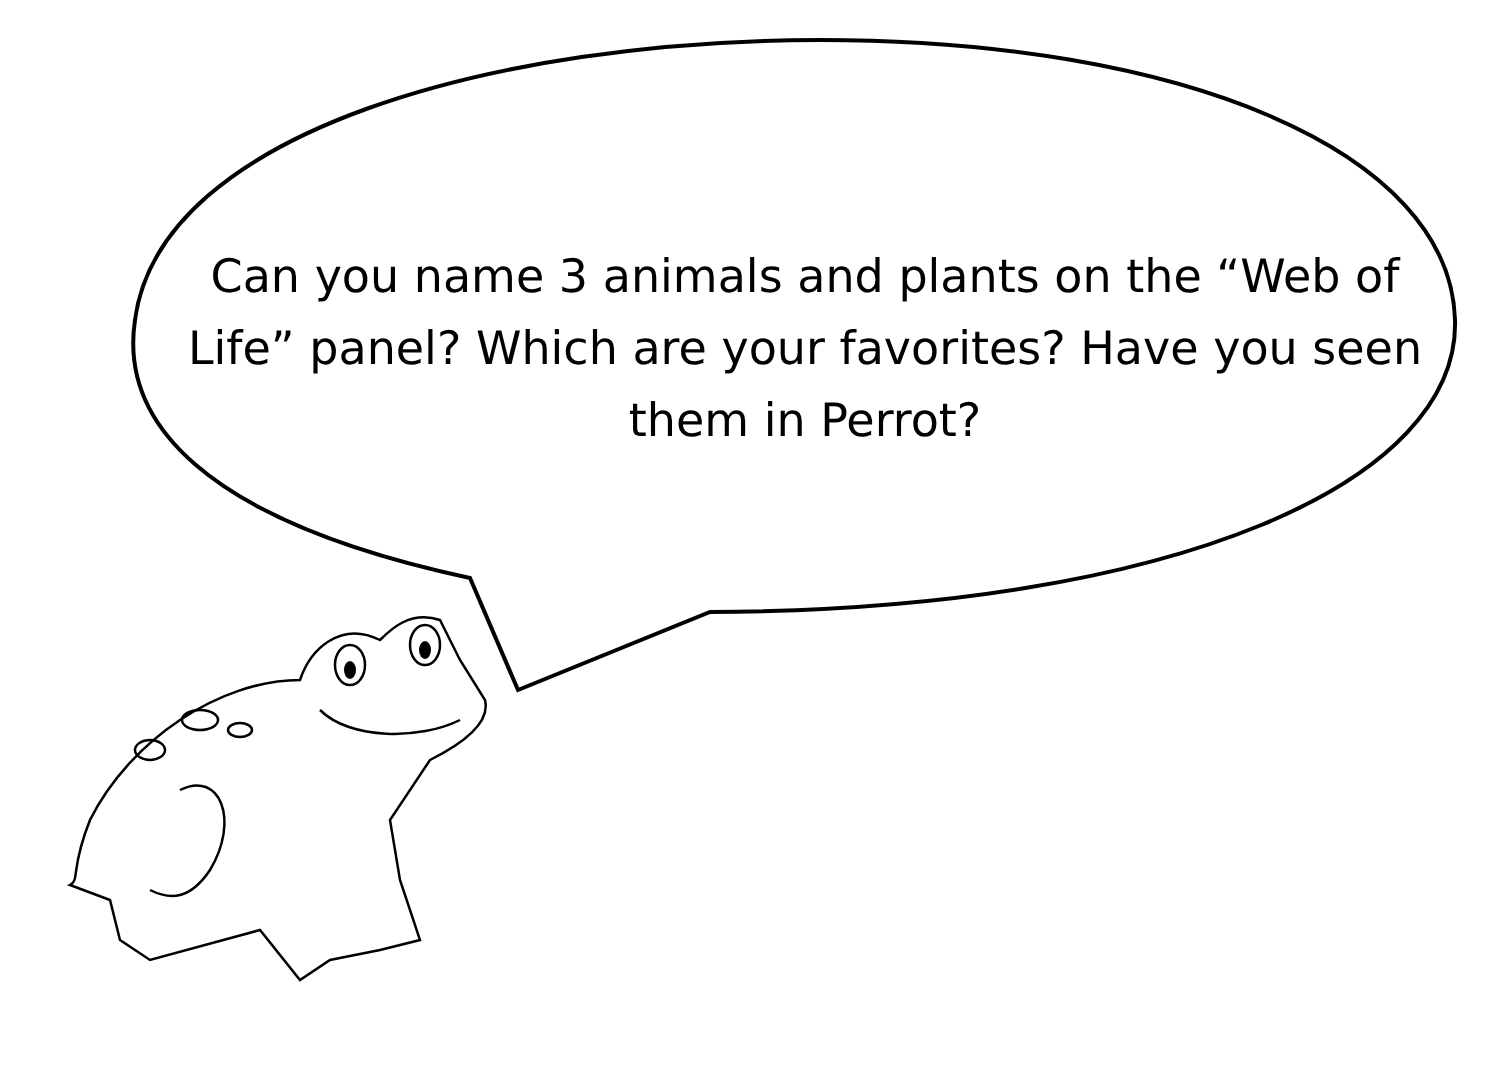Can you name 3 animals and plants on the “Web of Life” panel? Which are your favorites? Have you seen them in Perrot?